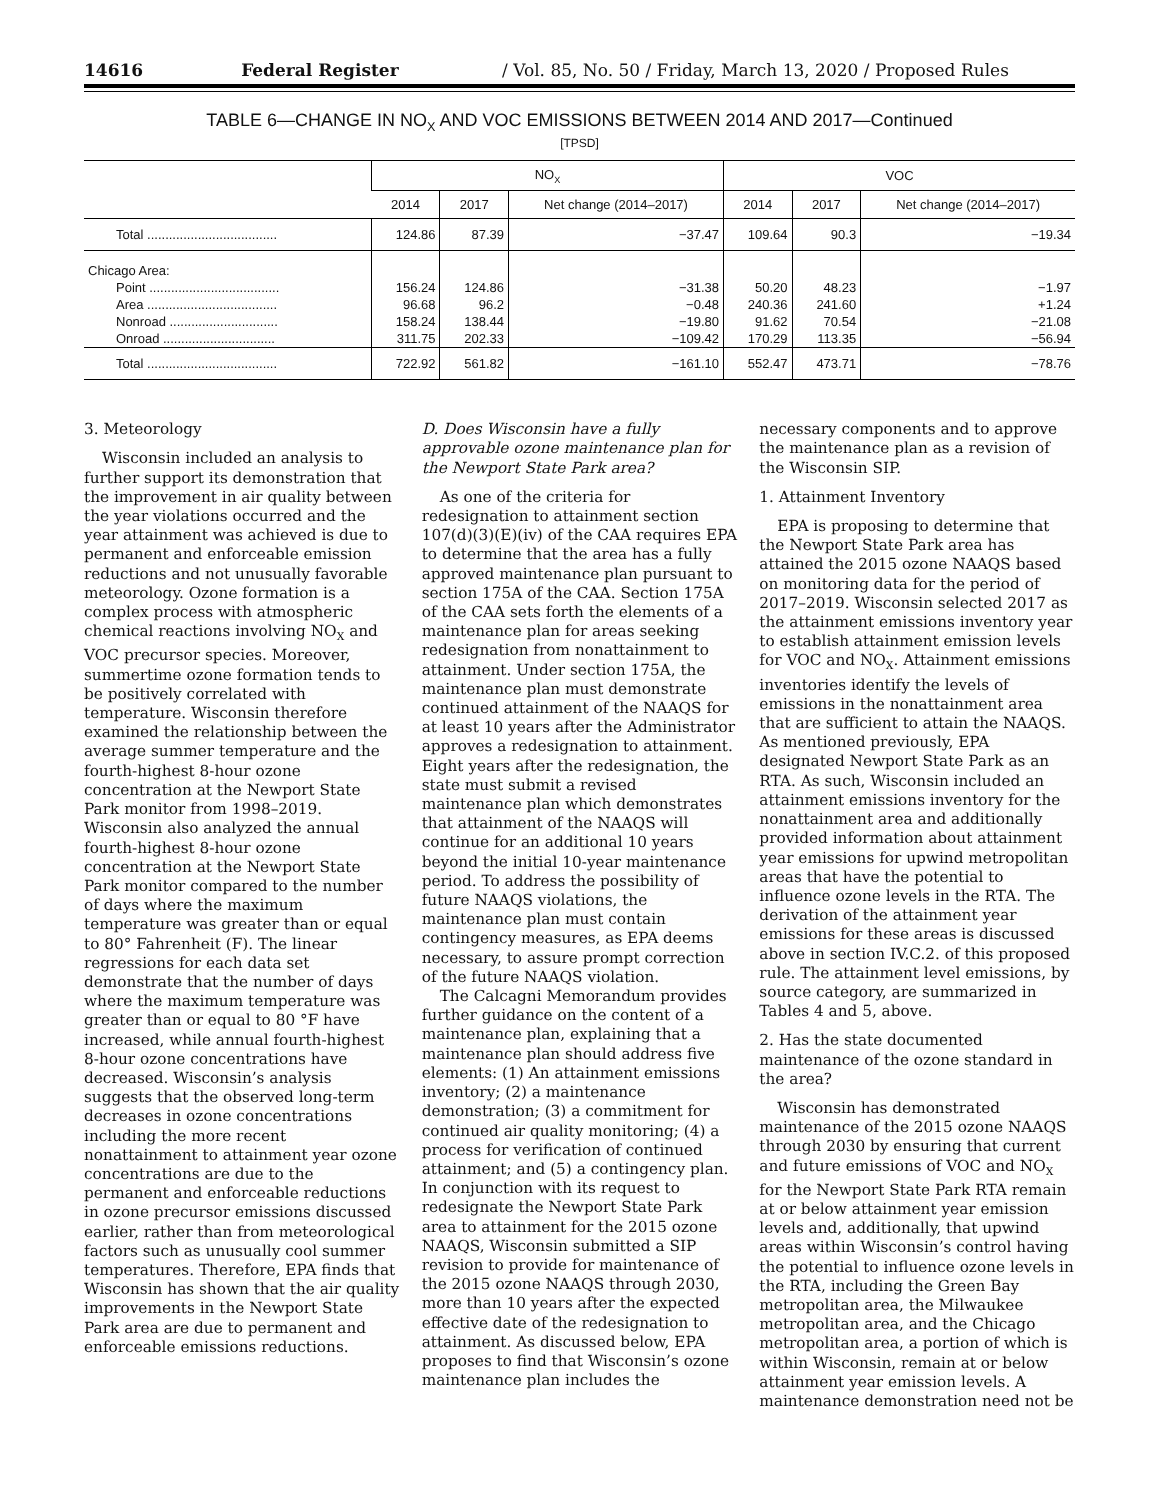14616 Federal Register / Vol. 85, No. 50 / Friday, March 13, 2020 / Proposed Rules
TABLE 6—CHANGE IN NO<sub>X</sub> AND VOC EMISSIONS BETWEEN 2014 AND 2017—Continued
[TPSD]
| | NO<sub>X</sub> | | | VOC | | |
| --- | --- | --- | --- | --- | --- | --- |
| | 2014 | 2017 | Net change (2014–2017) | 2014 | 2017 | Net change (2014–2017) |
| Total .................................... | 124.86 | 87.39 | −37.47 | 109.64 | 90.3 | −19.34 |
| Chicago Area: | | | | | | |
| Point .................................... | 156.24 | 124.86 | −31.38 | 50.20 | 48.23 | −1.97 |
| Area .................................... | 96.68 | 96.2 | −0.48 | 240.36 | 241.60 | +1.24 |
| Nonroad .............................. | 158.24 | 138.44 | −19.80 | 91.62 | 70.54 | −21.08 |
| Onroad ............................... | 311.75 | 202.33 | −109.42 | 170.29 | 113.35 | −56.94 |
| Total .................................... | 722.92 | 561.82 | −161.10 | 552.47 | 473.71 | −78.76 |
3. Meteorology
Wisconsin included an analysis to further support its demonstration that the improvement in air quality between the year violations occurred and the year attainment was achieved is due to permanent and enforceable emission reductions and not unusually favorable meteorology. Ozone formation is a complex process with atmospheric chemical reactions involving NO<sub>X</sub> and VOC precursor species. Moreover, summertime ozone formation tends to be positively correlated with temperature. Wisconsin therefore examined the relationship between the average summer temperature and the fourth-highest 8-hour ozone concentration at the Newport State Park monitor from 1998–2019. Wisconsin also analyzed the annual fourth-highest 8-hour ozone concentration at the Newport State Park monitor compared to the number of days where the maximum temperature was greater than or equal to 80° Fahrenheit (F). The linear regressions for each data set demonstrate that the number of days where the maximum temperature was greater than or equal to 80 °F have increased, while annual fourth-highest 8-hour ozone concentrations have decreased. Wisconsin’s analysis suggests that the observed long-term decreases in ozone concentrations including the more recent nonattainment to attainment year ozone concentrations are due to the permanent and enforceable reductions in ozone precursor emissions discussed earlier, rather than from meteorological factors such as unusually cool summer temperatures. Therefore, EPA finds that Wisconsin has shown that the air quality improvements in the Newport State Park area are due to permanent and enforceable emissions reductions.
D. Does Wisconsin have a fully approvable ozone maintenance plan for the Newport State Park area?
As one of the criteria for redesignation to attainment section 107(d)(3)(E)(iv) of the CAA requires EPA to determine that the area has a fully approved maintenance plan pursuant to section 175A of the CAA. Section 175A of the CAA sets forth the elements of a maintenance plan for areas seeking redesignation from nonattainment to attainment. Under section 175A, the maintenance plan must demonstrate continued attainment of the NAAQS for at least 10 years after the Administrator approves a redesignation to attainment. Eight years after the redesignation, the state must submit a revised maintenance plan which demonstrates that attainment of the NAAQS will continue for an additional 10 years beyond the initial 10-year maintenance period. To address the possibility of future NAAQS violations, the maintenance plan must contain contingency measures, as EPA deems necessary, to assure prompt correction of the future NAAQS violation.
The Calcagni Memorandum provides further guidance on the content of a maintenance plan, explaining that a maintenance plan should address five elements: (1) An attainment emissions inventory; (2) a maintenance demonstration; (3) a commitment for continued air quality monitoring; (4) a process for verification of continued attainment; and (5) a contingency plan. In conjunction with its request to redesignate the Newport State Park area to attainment for the 2015 ozone NAAQS, Wisconsin submitted a SIP revision to provide for maintenance of the 2015 ozone NAAQS through 2030, more than 10 years after the expected effective date of the redesignation to attainment. As discussed below, EPA proposes to find that Wisconsin’s ozone maintenance plan includes the
necessary components and to approve the maintenance plan as a revision of the Wisconsin SIP.
1. Attainment Inventory
EPA is proposing to determine that the Newport State Park area has attained the 2015 ozone NAAQS based on monitoring data for the period of 2017–2019. Wisconsin selected 2017 as the attainment emissions inventory year to establish attainment emission levels for VOC and NO<sub>X</sub>. Attainment emissions inventories identify the levels of emissions in the nonattainment area that are sufficient to attain the NAAQS. As mentioned previously, EPA designated Newport State Park as an RTA. As such, Wisconsin included an attainment emissions inventory for the nonattainment area and additionally provided information about attainment year emissions for upwind metropolitan areas that have the potential to influence ozone levels in the RTA. The derivation of the attainment year emissions for these areas is discussed above in section IV.C.2. of this proposed rule. The attainment level emissions, by source category, are summarized in Tables 4 and 5, above.
2. Has the state documented maintenance of the ozone standard in the area?
Wisconsin has demonstrated maintenance of the 2015 ozone NAAQS through 2030 by ensuring that current and future emissions of VOC and NO<sub>X</sub> for the Newport State Park RTA remain at or below attainment year emission levels and, additionally, that upwind areas within Wisconsin’s control having the potential to influence ozone levels in the RTA, including the Green Bay metropolitan area, the Milwaukee metropolitan area, and the Chicago metropolitan area, a portion of which is within Wisconsin, remain at or below attainment year emission levels. A maintenance demonstration need not be